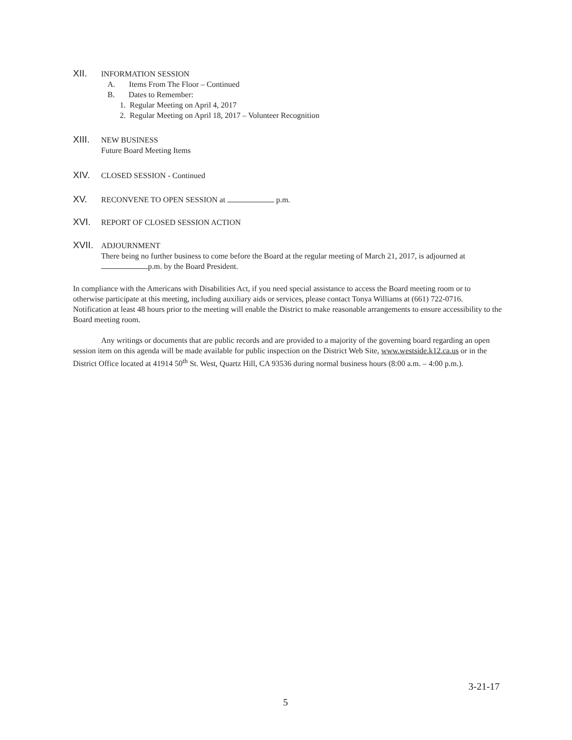XII. INFORMATION SESSION
A. Items From The Floor – Continued
B. Dates to Remember:
1. Regular Meeting on April 4, 2017
2. Regular Meeting on April 18, 2017 – Volunteer Recognition
XIII. NEW BUSINESS
Future Board Meeting Items
XIV. CLOSED SESSION - Continued
XV. RECONVENE TO OPEN SESSION at p.m.
XVI. REPORT OF CLOSED SESSION ACTION
XVII. ADJOURNMENT
There being no further business to come before the Board at the regular meeting of March 21, 2017, is adjourned at p.m. by the Board President.
In compliance with the Americans with Disabilities Act, if you need special assistance to access the Board meeting room or to otherwise participate at this meeting, including auxiliary aids or services, please contact Tonya Williams at (661) 722-0716. Notification at least 48 hours prior to the meeting will enable the District to make reasonable arrangements to ensure accessibility to the Board meeting room.
Any writings or documents that are public records and are provided to a majority of the governing board regarding an open session item on this agenda will be made available for public inspection on the District Web Site, www.westside.k12.ca.us or in the District Office located at 41914 50<sup>th</sup> St. West, Quartz Hill, CA 93536 during normal business hours (8:00 a.m. – 4:00 p.m.).
3-21-17
5